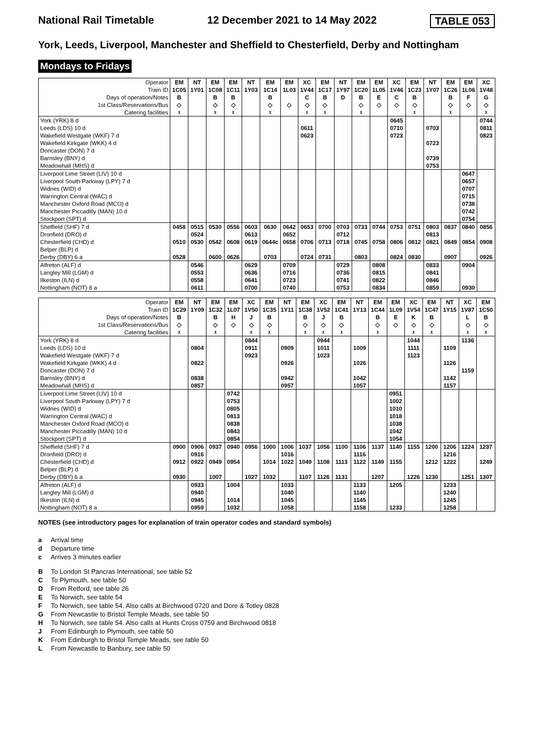National Rail Timetable 12 December 2021 to 14 May 2022 TABLE 053
York, Leeds, Liverpool, Manchester and Sheffield to Chesterfield, Derby and Nottingham
Mondays to Fridays
| Operator | EM | NT | EM | EM | NT | EM | EM | XC | EM | NT | EM | EM | XC | EM | NT | EM | EM | XC |
| --- | --- | --- | --- | --- | --- | --- | --- | --- | --- | --- | --- | --- | --- | --- | --- | --- | --- | --- |
| Train ID | 1C05 | 1Y01 | 1C08 | 1C11 | 1Y03 | 1C14 | 1L03 | 1V44 | 1C17 | 1Y97 | 1C20 | 1L05 | 1V46 | 1C23 | 1Y07 | 1C26 | 1L06 | 1V48 |
| Days of operation/Notes | B | | B | B | | B | | C | B | D | B | E | C | B | | B | F | G |
| 1st Class/Reservations/Bus | ◇ | | ◇ | ◇ | | ◇ | ◇ | ◇ | ◇ | | ◇ | ◇ | ◇ | ◇ | | ◇ | ◇ | ◇ |
| Catering facilities | ᵡ | | ᵡ | ᵡ | | ᵡ | | ᵡ | ᵡ | | ᵡ | | | ᵡ | | ᵡ | | ᵡ |
| York (YRK) 8 d | | | | | | | | | | | | | 0645 | | | | | 0744 |
| Leeds (LDS) 10 d | | | | | | | | 0611 | | | | | 0710 | | 0703 | | | 0811 |
| Wakefield Westgate (WKF) 7 d | | | | | | | | 0623 | | | | | 0723 | | | | | 0823 |
| Wakefield Kirkgate (WKK) 4 d | | | | | | | | | | | | | | | 0723 | | | |
| Doncaster (DON) 7 d | | | | | | | | | | | | | | | | | | |
| Barnsley (BNY) d | | | | | | | | | | | | | | | 0739 | | | |
| Meadowhall (MHS) d | | | | | | | | | | | | | | | 0753 | | | |
| Liverpool Lime Street (LIV) 10 d | | | | | | | | | | | | | | | | | 0647 | |
| Liverpool South Parkway (LPY) 7 d | | | | | | | | | | | | | | | | | 0657 | |
| Widnes (WID) d | | | | | | | | | | | | | | | | | 0707 | |
| Warrington Central (WAC) d | | | | | | | | | | | | | | | | | 0715 | |
| Manchester Oxford Road (MCO) d | | | | | | | | | | | | | | | | | 0738 | |
| Manchester Piccadilly (MAN) 10 d | | | | | | | | | | | | | | | | | 0742 | |
| Stockport (SPT) d | | | | | | | | | | | | | | | | | 0754 | |
| Sheffield (SHF) 7 d | 0458 | 0515 | 0530 | 0556 | 0603 | 0630 | 0642 | 0653 | 0700 | 0703 | 0733 | 0744 | 0753 | 0751 | 0803 | 0837 | 0840 | 0856 |
| Dronfield (DRO) d | | 0524 | | | 0613 | | 0652 | | | 0712 | | | | | 0813 | | | |
| Chesterfield (CHD) d | 0510 | 0530 | 0542 | 0608 | 0619 | 0644c | 0658 | 0706 | 0713 | 0718 | 0745 | 0758 | 0806 | 0812 | 0821 | 0849 | 0854 | 0908 |
| Belper (BLP) d | | | | | | | | | | | | | | | | | | |
| Derby (DBY) 6 a | 0528 | | 0600 | 0626 | | 0703 | | 0724 | 0731 | | 0803 | | 0824 | 0830 | | 0907 | | 0926 |
| Alfreton (ALF) d | | 0546 | | | 0629 | | 0709 | | | 0729 | | 0808 | | | 0833 | | 0904 | |
| Langley Mill (LGM) d | | 0553 | | | 0636 | | 0716 | | | 0736 | | 0815 | | | 0841 | | | |
| Ilkeston (ILN) d | | 0558 | | | 0641 | | 0723 | | | 0741 | | 0822 | | | 0846 | | | |
| Nottingham (NOT) 8 a | | 0611 | | | 0700 | | 0740 | | | 0753 | | 0834 | | | 0859 | | 0930 | |
| Operator | EM | NT | EM | EM | XC | EM | NT | EM | XC | EM | NT | EM | EM | XC | EM | NT | XC | EM |
| --- | --- | --- | --- | --- | --- | --- | --- | --- | --- | --- | --- | --- | --- | --- | --- | --- | --- | --- |
| Train ID | 1C29 | 1Y09 | 1C32 | 1L07 | 1V50 | 1C35 | 1Y11 | 1C38 | 1V52 | 1C41 | 1Y13 | 1C44 | 1L09 | 1V54 | 1C47 | 1Y15 | 1V87 | 1C50 |
| Days of operation/Notes | B | | B | H | J | B | | B | J | B | | B | E | K | B | | L | B |
| 1st Class/Reservations/Bus | ◇ | | ◇ | ◇ | ◇ | ◇ | | ◇ | ◇ | ◇ | | ◇ | ◇ | ◇ | ◇ | | ◇ | ◇ |
| Catering facilities | ᵡ | | ᵡ | | ᵡ | ᵡ | | ᵡ | ᵡ | ᵡ | | ᵡ | | ᵡ | ᵡ | | ᵡ | ᵡ |
| York (YRK) 8 d | | | | | 0844 | | | | 0944 | | | | | 1044 | | | 1136 | |
| Leeds (LDS) 10 d | | 0804 | | | 0911 | | 0909 | | 1011 | | 1009 | | | 1111 | | 1109 | | |
| Wakefield Westgate (WKF) 7 d | | | | | 0923 | | | | 1023 | | | | | 1123 | | | | |
| Wakefield Kirkgate (WKK) 4 d | | 0822 | | | | | 0926 | | | | 1026 | | | | | 1126 | | |
| Doncaster (DON) 7 d | | | | | | | | | | | | | | | | | 1159 | |
| Barnsley (BNY) d | | 0838 | | | | | 0942 | | | | 1042 | | | | | 1142 | | |
| Meadowhall (MHS) d | | 0857 | | | | | 0957 | | | | 1057 | | | | | 1157 | | |
| Liverpool Lime Street (LIV) 10 d | | | | 0742 | | | | | | | | | 0951 | | | | | |
| Liverpool South Parkway (LPY) 7 d | | | | 0753 | | | | | | | | | 1002 | | | | | |
| Widnes (WID) d | | | | 0805 | | | | | | | | | 1010 | | | | | |
| Warrington Central (WAC) d | | | | 0813 | | | | | | | | | 1018 | | | | | |
| Manchester Oxford Road (MCO) d | | | | 0838 | | | | | | | | | 1038 | | | | | |
| Manchester Piccadilly (MAN) 10 d | | | | 0843 | | | | | | | | | 1042 | | | | | |
| Stockport (SPT) d | | | | 0854 | | | | | | | | | 1054 | | | | | |
| Sheffield (SHF) 7 d | 0900 | 0906 | 0937 | 0940 | 0956 | 1000 | 1006 | 1037 | 1056 | 1100 | 1106 | 1137 | 1140 | 1155 | 1200 | 1206 | 1224 | 1237 |
| Dronfield (DRO) d | | 0916 | | | | | 1016 | | | | 1116 | | | | | 1216 | | |
| Chesterfield (CHD) d | 0912 | 0922 | 0949 | 0954 | | 1014 | 1022 | 1049 | 1108 | 1113 | 1122 | 1149 | 1155 | | 1212 | 1222 | | 1249 |
| Belper (BLP) d | | | | | | | | | | | | | | | | | | |
| Derby (DBY) 6 a | 0930 | | 1007 | | 1027 | 1032 | | 1107 | 1126 | 1131 | | 1207 | | 1226 | 1230 | | 1251 | 1307 |
| Alfreton (ALF) d | | 0933 | | 1004 | | | 1033 | | | | 1133 | | 1205 | | | 1233 | | |
| Langley Mill (LGM) d | | 0940 | | | | | 1040 | | | | 1140 | | | | | 1240 | | |
| Ilkeston (ILN) d | | 0945 | | 1014 | | | 1045 | | | | 1145 | | | | | 1245 | | |
| Nottingham (NOT) 8 a | | 0959 | | 1032 | | | 1058 | | | | 1158 | | 1233 | | | 1258 | | |
NOTES (see introductory pages for explanation of train operator codes and standard symbols)
a Arrival time
d Departure time
c Arrives 3 minutes earlier
B To London St Pancras International, see table 52
C To Plymouth, see table 50
D From Retford, see table 26
E To Norwich, see table 54
F To Norwich, see table 54. Also calls at Birchwood 0720 and Dore & Totley 0828
G From Newcastle to Bristol Temple Meads, see table 50
H To Norwich, see table 54. Also calls at Hunts Cross 0759 and Birchwood 0818
J From Edinburgh to Plymouth, see table 50
K From Edinburgh to Bristol Temple Meads, see table 50
L From Newcastle to Banbury, see table 50